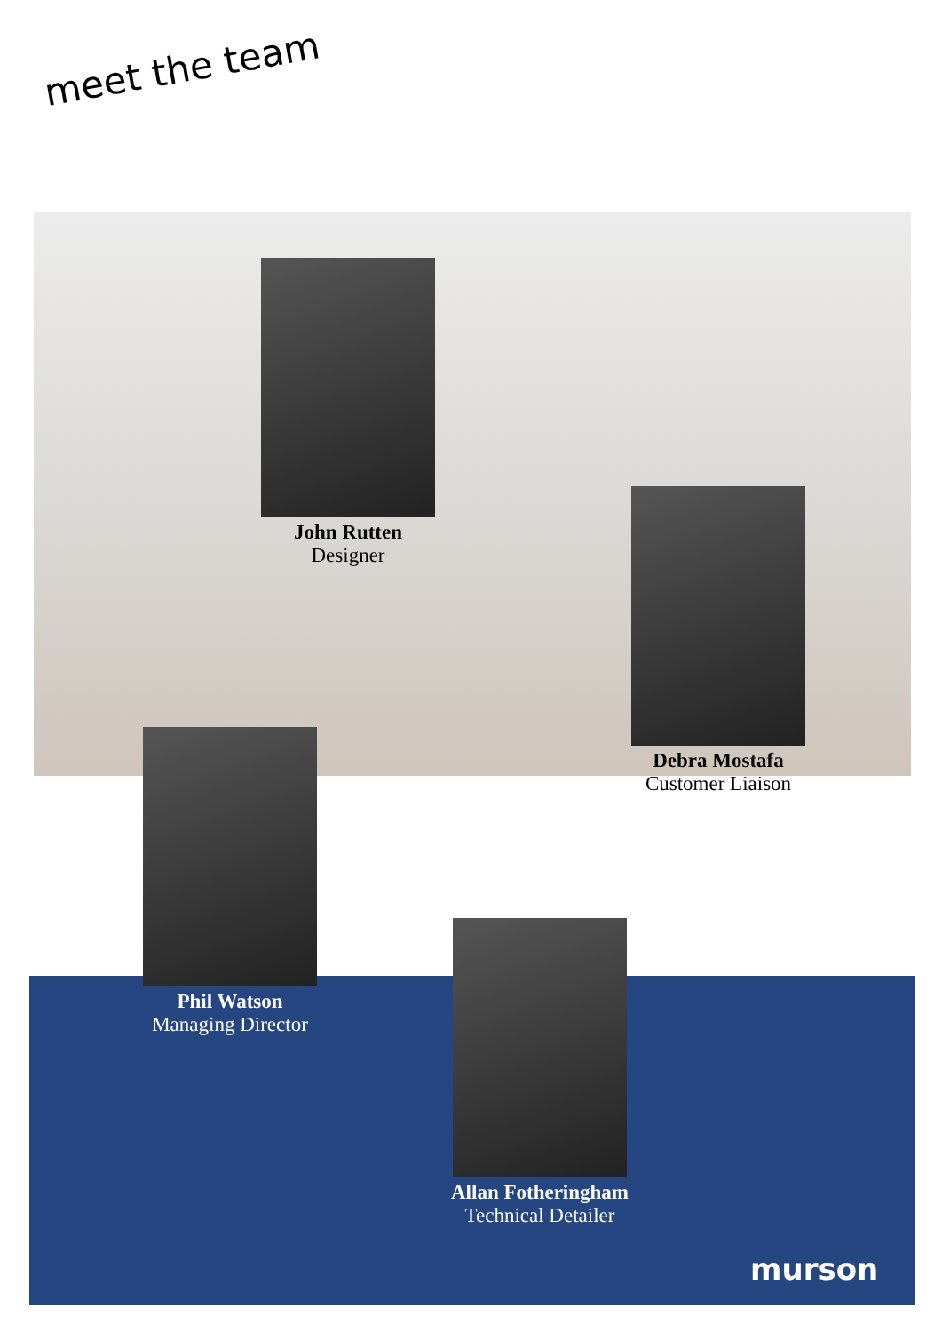meet the team
John Rutten
Designer
Debra Mostafa
Customer Liaison
Phil Watson
Managing Director
Allan Fotheringham
Technical Detailer
murson